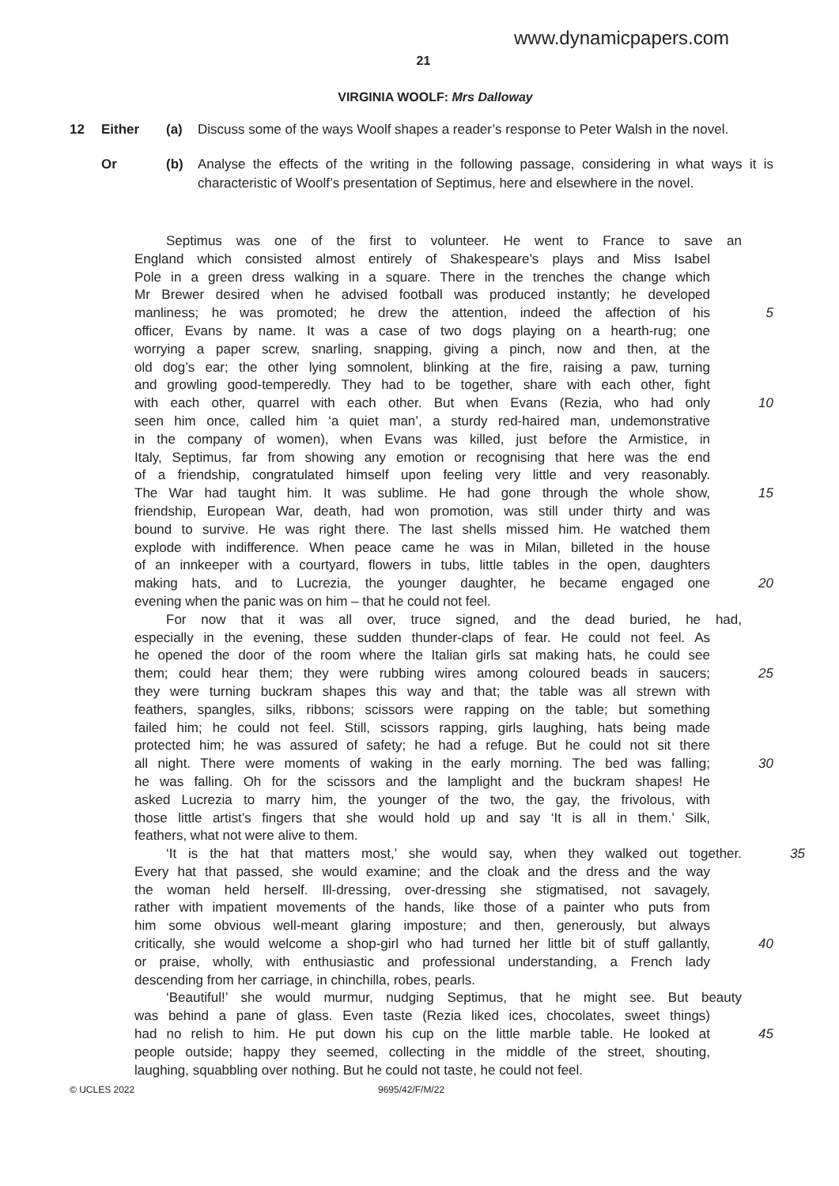www.dynamicpapers.com
21
VIRGINIA WOOLF: Mrs Dalloway
12 Either (a) Discuss some of the ways Woolf shapes a reader’s response to Peter Walsh in the novel.
Or (b) Analyse the effects of the writing in the following passage, considering in what ways it is characteristic of Woolf’s presentation of Septimus, here and elsewhere in the novel.
Septimus was one of the first to volunteer. He went to France to save an
England which consisted almost entirely of Shakespeare’s plays and Miss Isabel
Pole in a green dress walking in a square. There in the trenches the change which
Mr Brewer desired when he advised football was produced instantly; he developed
manliness; he was promoted; he drew the attention, indeed the affection of his 5
officer, Evans by name. It was a case of two dogs playing on a hearth-rug; one
worrying a paper screw, snarling, snapping, giving a pinch, now and then, at the
old dog’s ear; the other lying somnolent, blinking at the fire, raising a paw, turning
and growling good-temperedly. They had to be together, share with each other, fight
with each other, quarrel with each other. But when Evans (Rezia, who had only 10
seen him once, called him ‘a quiet man’, a sturdy red-haired man, undemonstrative
in the company of women), when Evans was killed, just before the Armistice, in
Italy, Septimus, far from showing any emotion or recognising that here was the end
of a friendship, congratulated himself upon feeling very little and very reasonably.
The War had taught him. It was sublime. He had gone through the whole show, 15
friendship, European War, death, had won promotion, was still under thirty and was
bound to survive. He was right there. The last shells missed him. He watched them
explode with indifference. When peace came he was in Milan, billeted in the house
of an innkeeper with a courtyard, flowers in tubs, little tables in the open, daughters
making hats, and to Lucrezia, the younger daughter, he became engaged one 20
evening when the panic was on him – that he could not feel.
For now that it was all over, truce signed, and the dead buried, he had,
especially in the evening, these sudden thunder-claps of fear. He could not feel. As
he opened the door of the room where the Italian girls sat making hats, he could see
them; could hear them; they were rubbing wires among coloured beads in saucers; 25
they were turning buckram shapes this way and that; the table was all strewn with
feathers, spangles, silks, ribbons; scissors were rapping on the table; but something
failed him; he could not feel. Still, scissors rapping, girls laughing, hats being made
protected him; he was assured of safety; he had a refuge. But he could not sit there
all night. There were moments of waking in the early morning. The bed was falling; 30
he was falling. Oh for the scissors and the lamplight and the buckram shapes! He
asked Lucrezia to marry him, the younger of the two, the gay, the frivolous, with
those little artist’s fingers that she would hold up and say ‘It is all in them.’ Silk,
feathers, what not were alive to them.
‘It is the hat that matters most,’ she would say, when they walked out together. 35
Every hat that passed, she would examine; and the cloak and the dress and the way
the woman held herself. Ill-dressing, over-dressing she stigmatised, not savagely,
rather with impatient movements of the hands, like those of a painter who puts from
him some obvious well-meant glaring imposture; and then, generously, but always
critically, she would welcome a shop-girl who had turned her little bit of stuff gallantly, 40
or praise, wholly, with enthusiastic and professional understanding, a French lady
descending from her carriage, in chinchilla, robes, pearls.
‘Beautiful!’ she would murmur, nudging Septimus, that he might see. But beauty
was behind a pane of glass. Even taste (Rezia liked ices, chocolates, sweet things)
had no relish to him. He put down his cup on the little marble table. He looked at 45
people outside; happy they seemed, collecting in the middle of the street, shouting,
laughing, squabbling over nothing. But he could not taste, he could not feel.
© UCLES 2022 9695/42/F/M/22